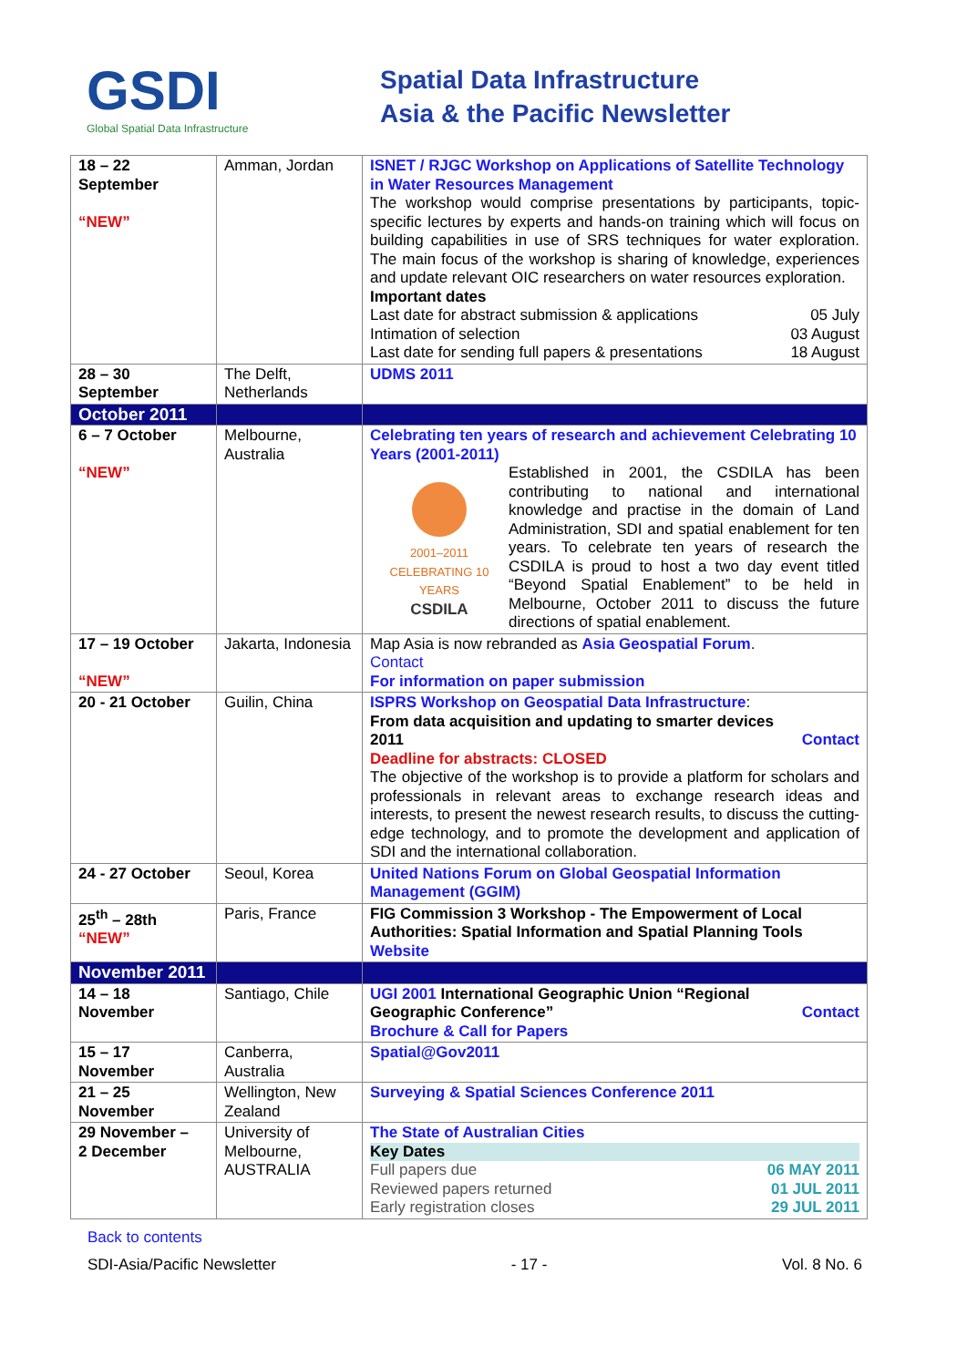GSDI
Global Spatial Data Infrastructure
Spatial Data Infrastructure
Asia & the Pacific Newsletter
| 18 – 22 September “NEW” | Amman, Jordan | ISNET / RJGC Workshop on Applications of Satellite Technology in Water Resources Management The workshop would comprise presentations by participants, topic-specific lectures by experts and hands-on training which will focus on building capabilities in use of SRS techniques for water exploration. The main focus of the workshop is sharing of knowledge, experiences and update relevant OIC researchers on water resources exploration. Important dates Last date for abstract submission & applications 05 July Intimation of selection 03 August Last date for sending full papers & presentations 18 August |
| 28 – 30 September | The Delft, Netherlands | UDMS 2011 |
| October 2011 | | |
| 6 – 7 October “NEW” | Melbourne, Australia | Celebrating ten years of research and achievement Celebrating 10 Years (2001-2011) 2001–2011 CELEBRATING 10 YEARS CSDILA Established in 2001, the CSDILA has been contributing to national and international knowledge and practise in the domain of Land Administration, SDI and spatial enablement for ten years. To celebrate ten years of research the CSDILA is proud to host a two day event titled “Beyond Spatial Enablement” to be held in Melbourne, October 2011 to discuss the future directions of spatial enablement. |
| 17 – 19 October “NEW” | Jakarta, Indonesia | Map Asia is now rebranded as Asia Geospatial Forum . Contact For information on paper submission |
| 20 - 21 October | Guilin, China | ISPRS Workshop on Geospatial Data Infrastructure : From data acquisition and updating to smarter devices 2011 Contact Deadline for abstracts: CLOSED The objective of the workshop is to provide a platform for scholars and professionals in relevant areas to exchange research ideas and interests, to present the newest research results, to discuss the cutting-edge technology, and to promote the development and application of SDI and the international collaboration. |
| 24 - 27 October | Seoul, Korea | United Nations Forum on Global Geospatial Information Management (GGIM) |
| 25<sup>th</sup> – 28th “NEW” | Paris, France | FIG Commission 3 Workshop - The Empowerment of Local Authorities: Spatial Information and Spatial Planning Tools Website |
| November 2011 | | |
| 14 – 18 November | Santiago, Chile | UGI 2001 International Geographic Union “Regional Geographic Conference” Contact Brochure & Call for Papers |
| 15 – 17 November | Canberra, Australia | Spatial@Gov2011 |
| 21 – 25 November | Wellington, New Zealand | Surveying & Spatial Sciences Conference 2011 |
| 29 November – 2 December | University of Melbourne, AUSTRALIA | The State of Australian Cities Key Dates Full papers due 06 MAY 2011 Reviewed papers returned 01 JUL 2011 Early registration closes 29 JUL 2011 |
Back to contents
SDI-Asia/Pacific Newsletter - 17 - Vol. 8 No. 6